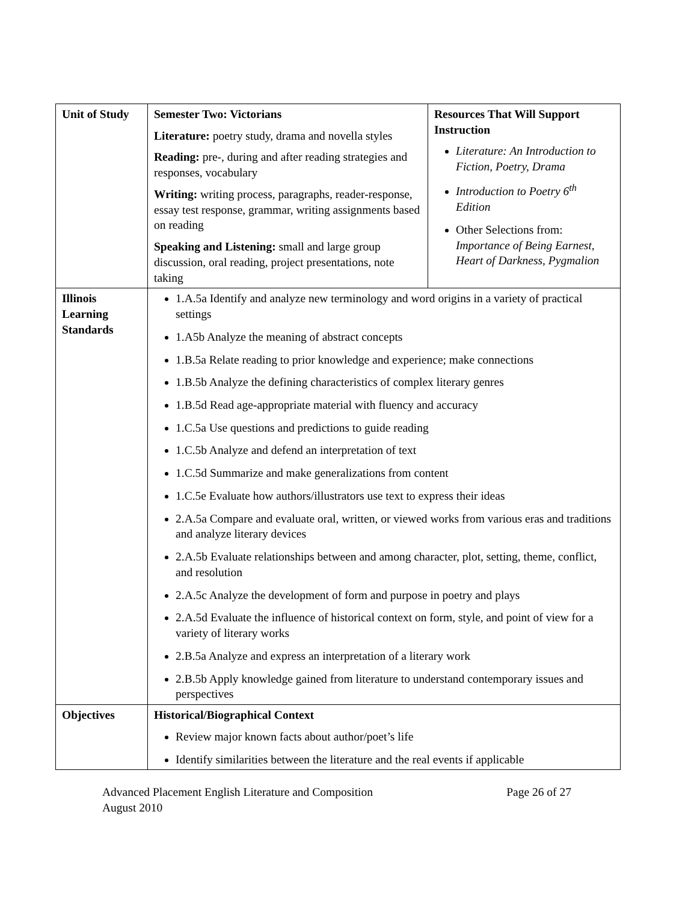| Unit of Study | Semester Two: Victorians Literature: poetry study, drama and novella styles Reading: pre-, during and after reading strategies and responses, vocabulary Writing: writing process, paragraphs, reader-response, essay test response, grammar, writing assignments based on reading Speaking and Listening: small and large group discussion, oral reading, project presentations, note taking | Resources That Will Support Instruction Literature: An Introduction to Fiction, Poetry, Drama Introduction to Poetry 6<sup>th</sup> Edition Other Selections from: Importance of Being Earnest, Heart of Darkness, Pygmalion |
| Illinois Learning Standards | 1.A.5a Identify and analyze new terminology and word origins in a variety of practical settings 1.A5b Analyze the meaning of abstract concepts 1.B.5a Relate reading to prior knowledge and experience; make connections 1.B.5b Analyze the defining characteristics of complex literary genres 1.B.5d Read age-appropriate material with fluency and accuracy 1.C.5a Use questions and predictions to guide reading 1.C.5b Analyze and defend an interpretation of text 1.C.5d Summarize and make generalizations from content 1.C.5e Evaluate how authors/illustrators use text to express their ideas 2.A.5a Compare and evaluate oral, written, or viewed works from various eras and traditions and analyze literary devices 2.A.5b Evaluate relationships between and among character, plot, setting, theme, conflict, and resolution 2.A.5c Analyze the development of form and purpose in poetry and plays 2.A.5d Evaluate the influence of historical context on form, style, and point of view for a variety of literary works 2.B.5a Analyze and express an interpretation of a literary work 2.B.5b Apply knowledge gained from literature to understand contemporary issues and perspectives | |
| Objectives | Historical/Biographical Context Review major known facts about author/poet’s life Identify similarities between the literature and the real events if applicable | |
Advanced Placement English Literature and Composition
August 2010
Page 26 of 27